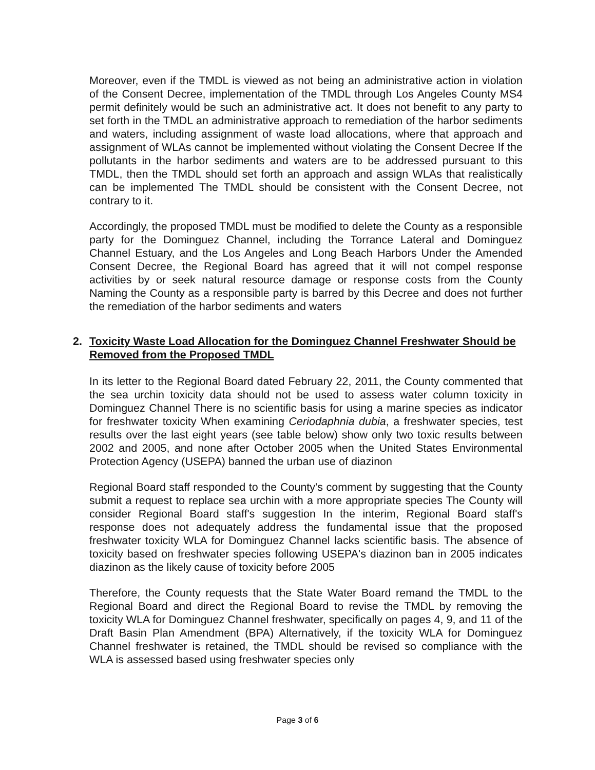Moreover, even if the TMDL is viewed as not being an administrative action in violation of the Consent Decree, implementation of the TMDL through Los Angeles County MS4 permit definitely would be such an administrative act. It does not benefit to any party to set forth in the TMDL an administrative approach to remediation of the harbor sediments and waters, including assignment of waste load allocations, where that approach and assignment of WLAs cannot be implemented without violating the Consent Decree If the pollutants in the harbor sediments and waters are to be addressed pursuant to this TMDL, then the TMDL should set forth an approach and assign WLAs that realistically can be implemented The TMDL should be consistent with the Consent Decree, not contrary to it.
Accordingly, the proposed TMDL must be modified to delete the County as a responsible party for the Dominguez Channel, including the Torrance Lateral and Dominguez Channel Estuary, and the Los Angeles and Long Beach Harbors Under the Amended Consent Decree, the Regional Board has agreed that it will not compel response activities by or seek natural resource damage or response costs from the County Naming the County as a responsible party is barred by this Decree and does not further the remediation of the harbor sediments and waters
2. Toxicity Waste Load Allocation for the Dominguez Channel Freshwater Should be Removed from the Proposed TMDL
In its letter to the Regional Board dated February 22, 2011, the County commented that the sea urchin toxicity data should not be used to assess water column toxicity in Dominguez Channel There is no scientific basis for using a marine species as indicator for freshwater toxicity When examining Ceriodaphnia dubia, a freshwater species, test results over the last eight years (see table below) show only two toxic results between 2002 and 2005, and none after October 2005 when the United States Environmental Protection Agency (USEPA) banned the urban use of diazinon
Regional Board staff responded to the County's comment by suggesting that the County submit a request to replace sea urchin with a more appropriate species The County will consider Regional Board staff's suggestion In the interim, Regional Board staff's response does not adequately address the fundamental issue that the proposed freshwater toxicity WLA for Dominguez Channel lacks scientific basis. The absence of toxicity based on freshwater species following USEPA's diazinon ban in 2005 indicates diazinon as the likely cause of toxicity before 2005
Therefore, the County requests that the State Water Board remand the TMDL to the Regional Board and direct the Regional Board to revise the TMDL by removing the toxicity WLA for Dominguez Channel freshwater, specifically on pages 4, 9, and 11 of the Draft Basin Plan Amendment (BPA) Alternatively, if the toxicity WLA for Dominguez Channel freshwater is retained, the TMDL should be revised so compliance with the WLA is assessed based using freshwater species only
Page 3 of 6